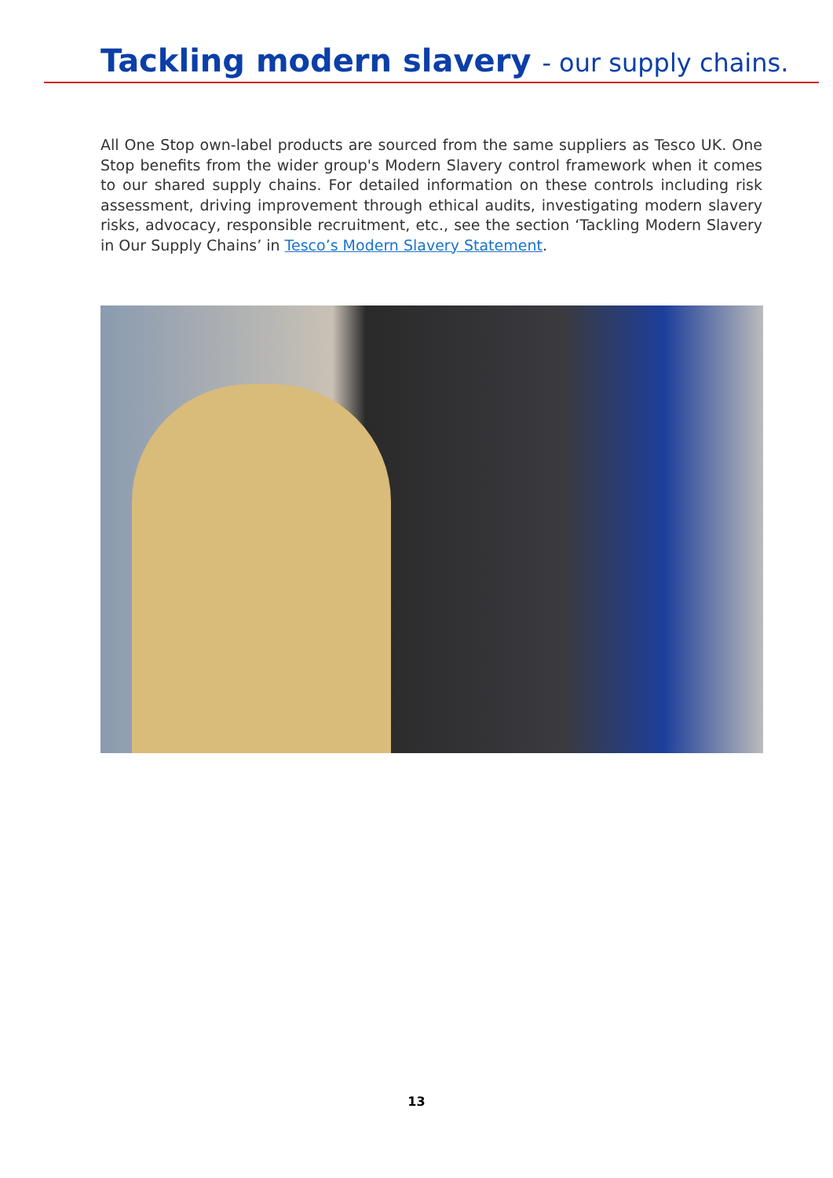Tackling modern slavery - our supply chains.
All One Stop own-label products are sourced from the same suppliers as Tesco UK. One Stop benefits from the wider group's Modern Slavery control framework when it comes to our shared supply chains. For detailed information on these controls including risk assessment, driving improvement through ethical audits, investigating modern slavery risks, advocacy, responsible recruitment, etc., see the section ‘Tackling Modern Slavery in Our Supply Chains’ in Tesco’s Modern Slavery Statement.
13